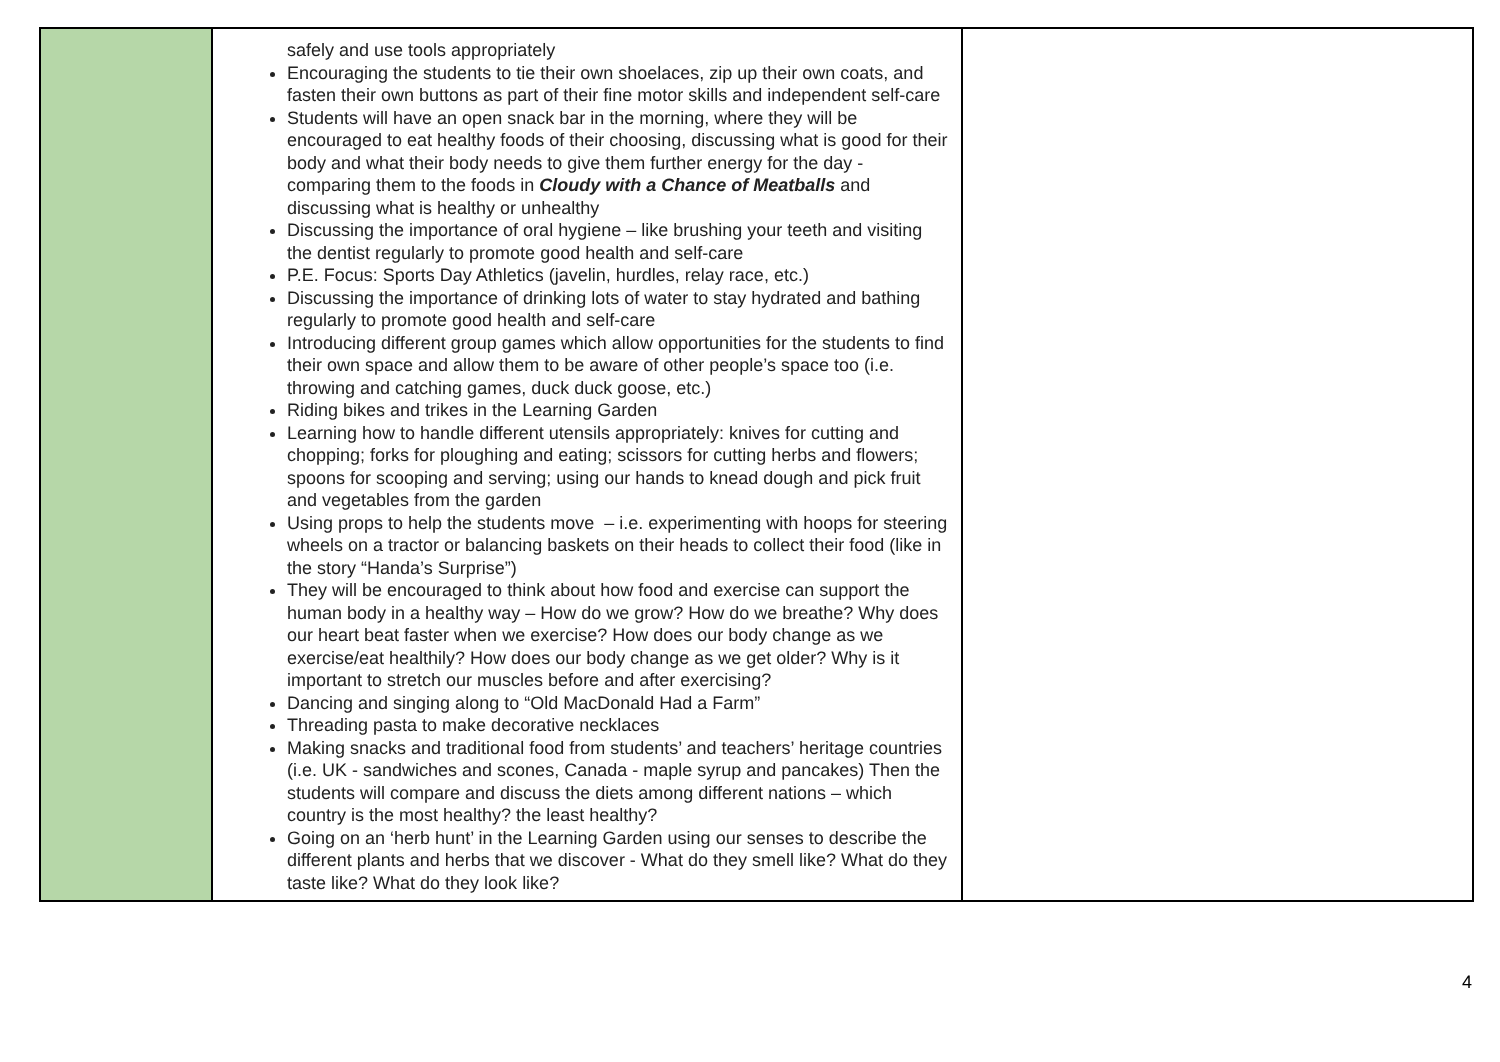| | safely and use tools appropriately Encouraging the students to tie their own shoelaces, zip up their own coats, and fasten their own buttons as part of their fine motor skills and independent self-care Students will have an open snack bar in the morning, where they will be encouraged to eat healthy foods of their choosing, discussing what is good for their body and what their body needs to give them further energy for the day - comparing them to the foods in Cloudy with a Chance of Meatballs and discussing what is healthy or unhealthy Discussing the importance of oral hygiene – like brushing your teeth and visiting the dentist regularly to promote good health and self-care P.E. Focus: Sports Day Athletics (javelin, hurdles, relay race, etc.) Discussing the importance of drinking lots of water to stay hydrated and bathing regularly to promote good health and self-care Introducing different group games which allow opportunities for the students to find their own space and allow them to be aware of other people’s space too (i.e. throwing and catching games, duck duck goose, etc.) Riding bikes and trikes in the Learning Garden Learning how to handle different utensils appropriately: knives for cutting and chopping; forks for ploughing and eating; scissors for cutting herbs and flowers; spoons for scooping and serving; using our hands to knead dough and pick fruit and vegetables from the garden Using props to help the students move – i.e. experimenting with hoops for steering wheels on a tractor or balancing baskets on their heads to collect their food (like in the story “Handa’s Surprise”) They will be encouraged to think about how food and exercise can support the human body in a healthy way – How do we grow? How do we breathe? Why does our heart beat faster when we exercise? How does our body change as we exercise/eat healthily? How does our body change as we get older? Why is it important to stretch our muscles before and after exercising? Dancing and singing along to “Old MacDonald Had a Farm” Threading pasta to make decorative necklaces Making snacks and traditional food from students’ and teachers’ heritage countries (i.e. UK - sandwiches and scones, Canada - maple syrup and pancakes) Then the students will compare and discuss the diets among different nations – which country is the most healthy? the least healthy? Going on an ‘herb hunt’ in the Learning Garden using our senses to describe the different plants and herbs that we discover - What do they smell like? What do they taste like? What do they look like? | |
4